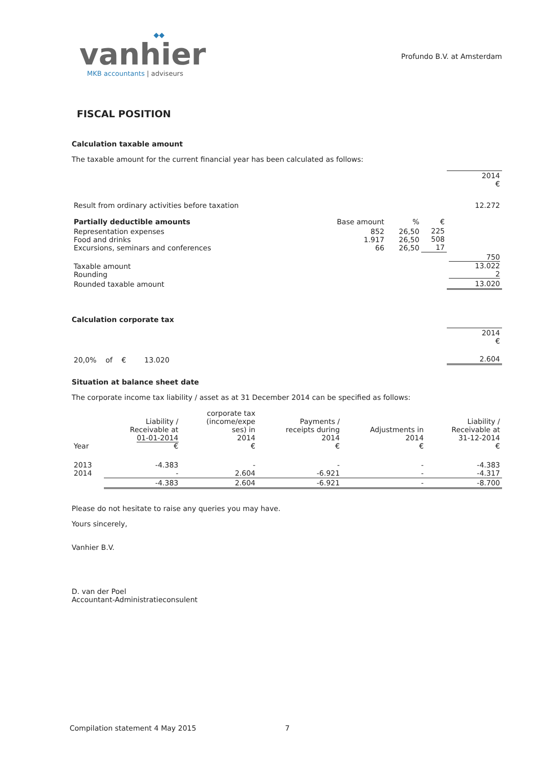◆◆
vanhier
MKB accountants | adviseurs
Profundo B.V. at Amsterdam
FISCAL POSITION
Calculation taxable amount
The taxable amount for the current financial year has been calculated as follows:
| | | | | 2014 € |
| Result from ordinary activities before taxation | | | | 12.272 |
| Partially deductible amounts | Base amount | % | € | |
| Representation expenses Food and drinks Excursions, seminars and conferences | 852 1.917 66 | 26,50 26,50 26,50 | 225 508 17 | |
| Taxable amount Rounding | | | | 750 13.022 2 |
| Rounded taxable amount | | | | 13.020 |
Calculation corporate tax
| | 2014 € |
| 20,0% of € 13.020 | 2.604 |
Situation at balance sheet date
The corporate income tax liability / asset as at 31 December 2014 can be specified as follows:
| Year | Liability / Receivable at 01-01-2014 € | corporate tax (income/expe ses) in 2014 € | Payments / receipts during 2014 € | Adjustments in 2014 € | Liability / Receivable at 31-12-2014 € |
| --- | --- | --- | --- | --- | --- |
| 2013 2014 | -4.383 - | - 2.604 | - -6.921 | - - | -4.383 -4.317 |
| | -4.383 | 2.604 | -6.921 | - | -8.700 |
Please do not hesitate to raise any queries you may have.
Yours sincerely,
Vanhier B.V.
D. van der Poel
Accountant-Administratieconsulent
Compilation statement 4 May 2015 7